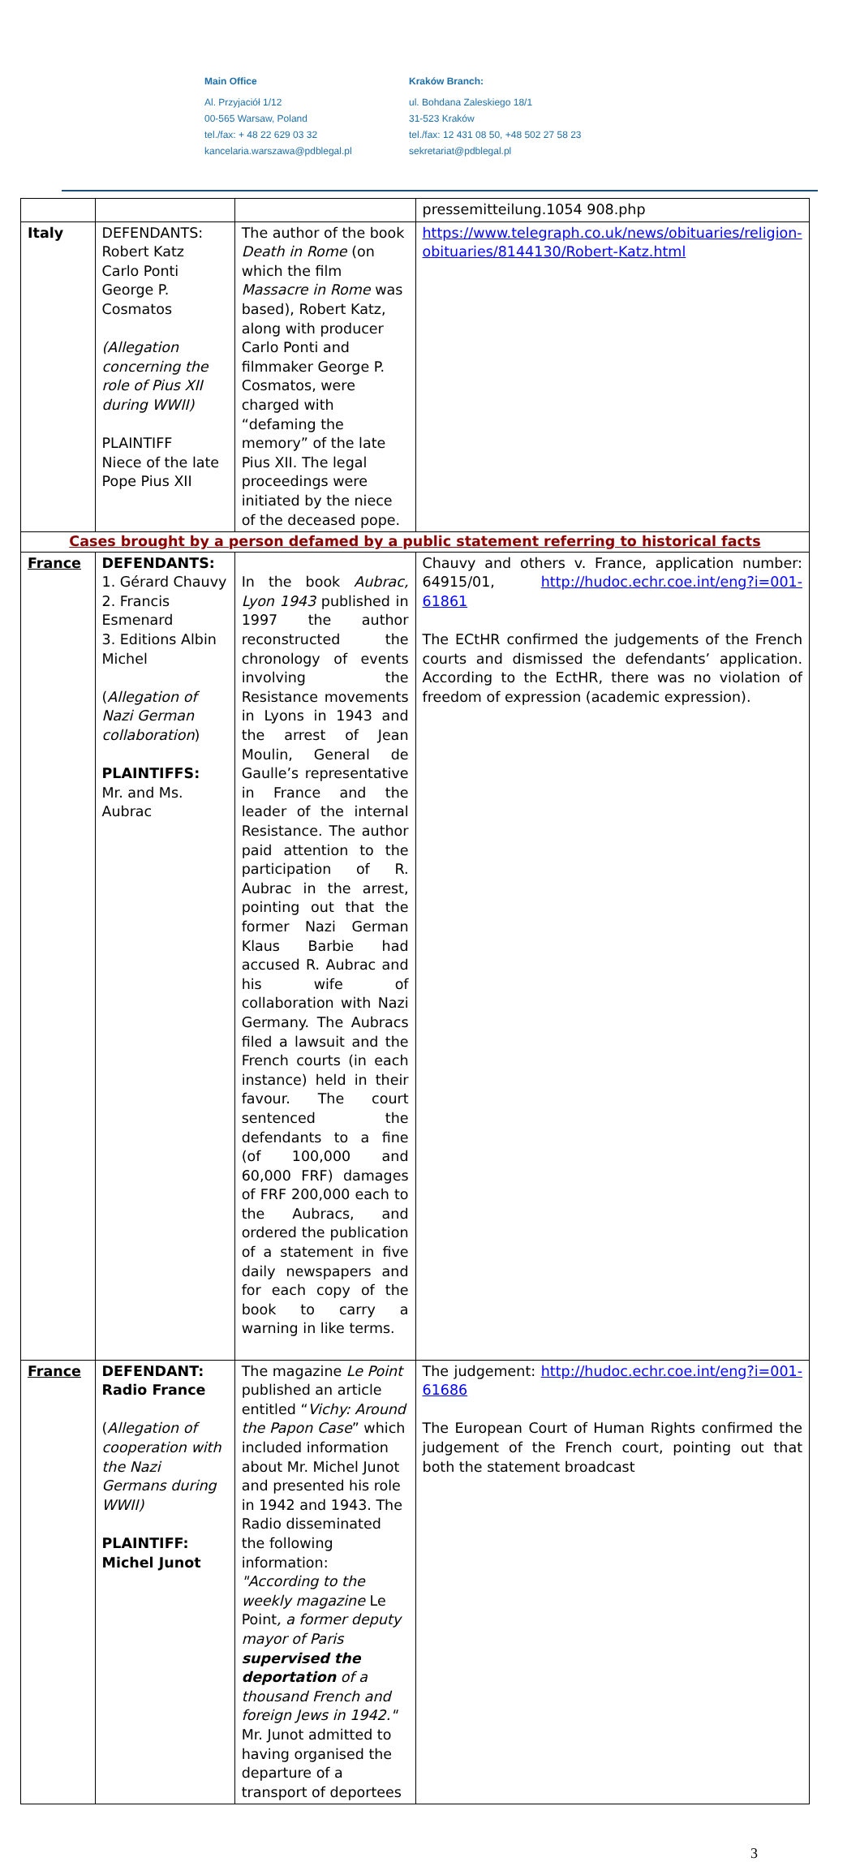Main Office
Al. Przyjaciół 1/12
00-565 Warsaw, Poland
tel./fax: + 48 22 629 03 32
kancelaria.warszawa@pdblegal.pl
Kraków Branch:
ul. Bohdana Zaleskiego 18/1
31-523 Kraków
tel./fax: 12 431 08 50, +48 502 27 58 23
sekretariat@pdblegal.pl
| | | | pressemitteilung.1054 908.php |
| Italy | DEFENDANTS: Robert Katz Carlo Ponti George P. Cosmatos (Allegation concerning the role of Pius XII during WWII) PLAINTIFF Niece of the late Pope Pius XII | The author of the book Death in Rome (on which the film Massacre in Rome was based), Robert Katz, along with producer Carlo Ponti and filmmaker George P. Cosmatos, were charged with “defaming the memory” of the late Pius XII. The legal proceedings were initiated by the niece of the deceased pope. | https://www.telegraph.co.uk/news/obituaries/religion-obituaries/8144130/Robert-Katz.html |
| Cases brought by a person defamed by a public statement referring to historical facts | | | |
| France | DEFENDANTS: 1. Gérard Chauvy 2. Francis Esmenard 3. Editions Albin Michel ( Allegation of Nazi German collaboration ) PLAINTIFFS: Mr. and Ms. Aubrac | In the book Aubrac, Lyon 1943 published in 1997 the author reconstructed the chronology of events involving the Resistance movements in Lyons in 1943 and the arrest of Jean Moulin, General de Gaulle’s representative in France and the leader of the internal Resistance. The author paid attention to the participation of R. Aubrac in the arrest, pointing out that the former Nazi German Klaus Barbie had accused R. Aubrac and his wife of collaboration with Nazi Germany. The Aubracs filed a lawsuit and the French courts (in each instance) held in their favour. The court sentenced the defendants to a fine (of 100,000 and 60,000 FRF) damages of FRF 200,000 each to the Aubracs, and ordered the publication of a statement in five daily newspapers and for each copy of the book to carry a warning in like terms. | Chauvy and others v. France, application number: 64915/01, http://hudoc.echr.coe.int/eng?i=001-61861 The ECtHR confirmed the judgements of the French courts and dismissed the defendants’ application. According to the EctHR, there was no violation of freedom of expression (academic expression). |
| France | DEFENDANT: Radio France ( Allegation of cooperation with the Nazi Germans during WWII) PLAINTIFF: Michel Junot | The magazine Le Point published an article entitled “ Vichy: Around the Papon Case ” which included information about Mr. Michel Junot and presented his role in 1942 and 1943. The Radio disseminated the following information: "According to the weekly magazine Le Point , a former deputy mayor of Paris supervised the deportation of a thousand French and foreign Jews in 1942." Mr. Junot admitted to having organised the departure of a transport of deportees | The judgement: http://hudoc.echr.coe.int/eng?i=001-61686 The European Court of Human Rights confirmed the judgement of the French court, pointing out that both the statement broadcast |
3